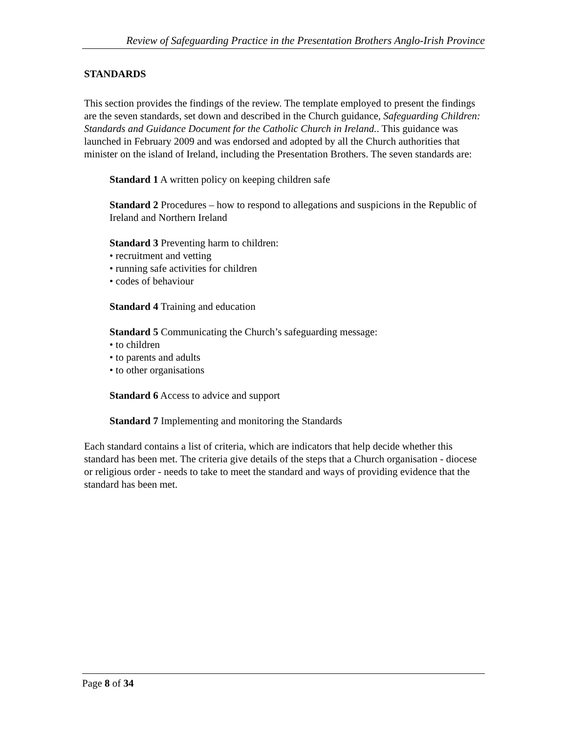Review of Safeguarding Practice in the Presentation Brothers Anglo-Irish Province
STANDARDS
This section provides the findings of the review. The template employed to present the findings are the seven standards, set down and described in the Church guidance, Safeguarding Children: Standards and Guidance Document for the Catholic Church in Ireland.. This guidance was launched in February 2009 and was endorsed and adopted by all the Church authorities that minister on the island of Ireland, including the Presentation Brothers. The seven standards are:
Standard 1 A written policy on keeping children safe
Standard 2 Procedures – how to respond to allegations and suspicions in the Republic of Ireland and Northern Ireland
Standard 3 Preventing harm to children:
• recruitment and vetting
• running safe activities for children
• codes of behaviour
Standard 4 Training and education
Standard 5 Communicating the Church’s safeguarding message:
• to children
• to parents and adults
• to other organisations
Standard 6 Access to advice and support
Standard 7 Implementing and monitoring the Standards
Each standard contains a list of criteria, which are indicators that help decide whether this standard has been met. The criteria give details of the steps that a Church organisation - diocese or religious order - needs to take to meet the standard and ways of providing evidence that the standard has been met.
Page 8 of 34